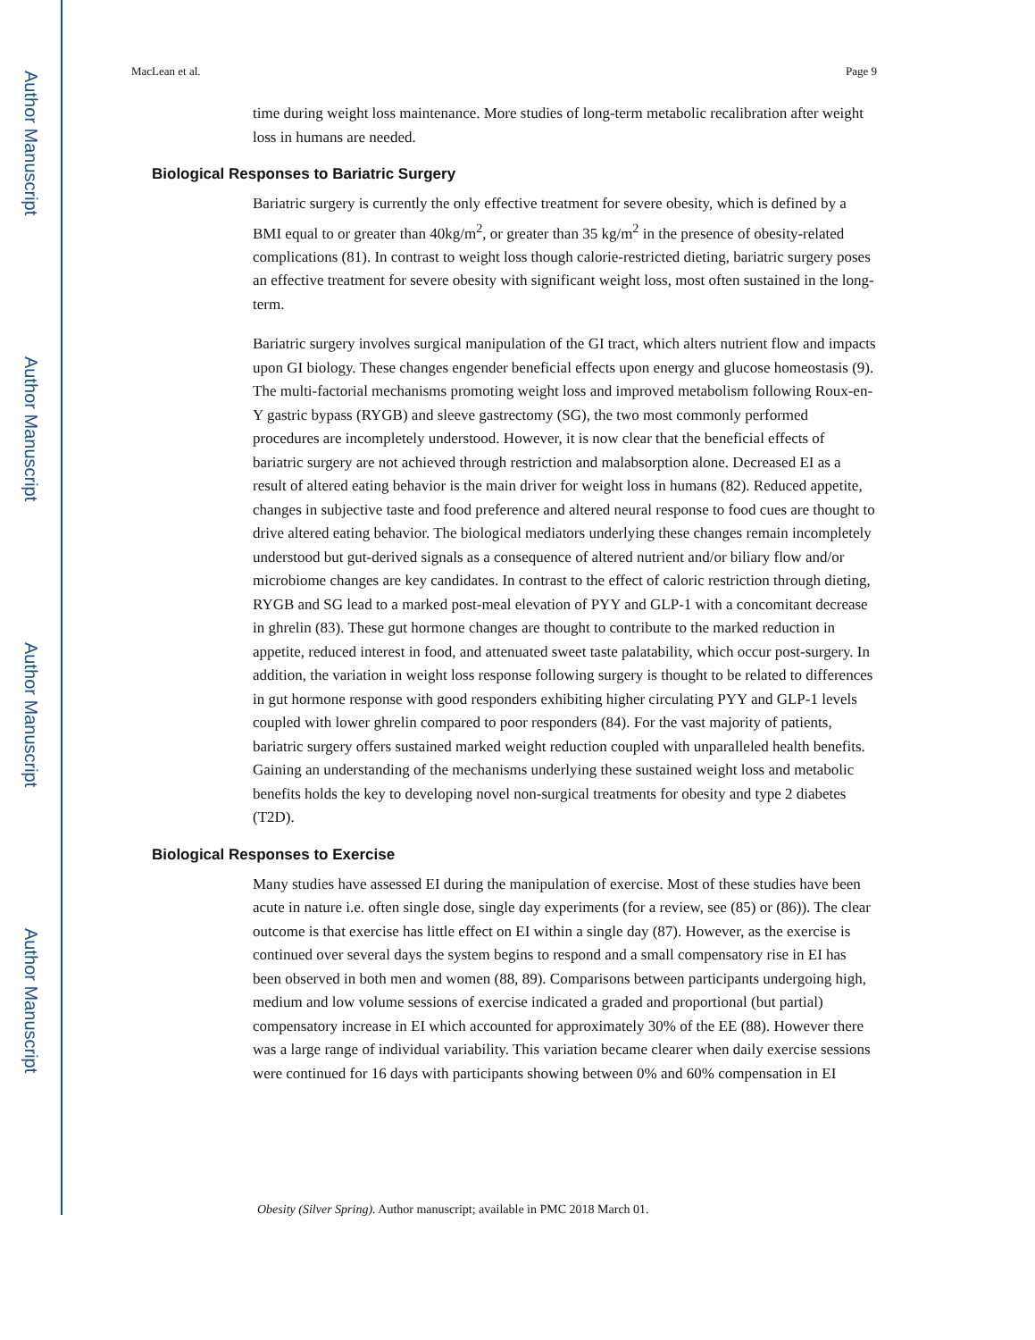Author Manuscript
Author Manuscript
Author Manuscript
Author Manuscript
MacLean et al. Page 9
time during weight loss maintenance. More studies of long-term metabolic recalibration after weight loss in humans are needed.
Biological Responses to Bariatric Surgery
Bariatric surgery is currently the only effective treatment for severe obesity, which is defined by a BMI equal to or greater than 40kg/m<sup>2</sup>, or greater than 35 kg/m<sup>2</sup> in the presence of obesity-related complications (81). In contrast to weight loss though calorie-restricted dieting, bariatric surgery poses an effective treatment for severe obesity with significant weight loss, most often sustained in the long-term.
Bariatric surgery involves surgical manipulation of the GI tract, which alters nutrient flow and impacts upon GI biology. These changes engender beneficial effects upon energy and glucose homeostasis (9). The multi-factorial mechanisms promoting weight loss and improved metabolism following Roux-en-Y gastric bypass (RYGB) and sleeve gastrectomy (SG), the two most commonly performed procedures are incompletely understood. However, it is now clear that the beneficial effects of bariatric surgery are not achieved through restriction and malabsorption alone. Decreased EI as a result of altered eating behavior is the main driver for weight loss in humans (82). Reduced appetite, changes in subjective taste and food preference and altered neural response to food cues are thought to drive altered eating behavior. The biological mediators underlying these changes remain incompletely understood but gut-derived signals as a consequence of altered nutrient and/or biliary flow and/or microbiome changes are key candidates. In contrast to the effect of caloric restriction through dieting, RYGB and SG lead to a marked post-meal elevation of PYY and GLP-1 with a concomitant decrease in ghrelin (83). These gut hormone changes are thought to contribute to the marked reduction in appetite, reduced interest in food, and attenuated sweet taste palatability, which occur post-surgery. In addition, the variation in weight loss response following surgery is thought to be related to differences in gut hormone response with good responders exhibiting higher circulating PYY and GLP-1 levels coupled with lower ghrelin compared to poor responders (84). For the vast majority of patients, bariatric surgery offers sustained marked weight reduction coupled with unparalleled health benefits. Gaining an understanding of the mechanisms underlying these sustained weight loss and metabolic benefits holds the key to developing novel non-surgical treatments for obesity and type 2 diabetes (T2D).
Biological Responses to Exercise
Many studies have assessed EI during the manipulation of exercise. Most of these studies have been acute in nature i.e. often single dose, single day experiments (for a review, see (85) or (86)). The clear outcome is that exercise has little effect on EI within a single day (87). However, as the exercise is continued over several days the system begins to respond and a small compensatory rise in EI has been observed in both men and women (88, 89). Comparisons between participants undergoing high, medium and low volume sessions of exercise indicated a graded and proportional (but partial) compensatory increase in EI which accounted for approximately 30% of the EE (88). However there was a large range of individual variability. This variation became clearer when daily exercise sessions were continued for 16 days with participants showing between 0% and 60% compensation in EI
Obesity (Silver Spring). Author manuscript; available in PMC 2018 March 01.